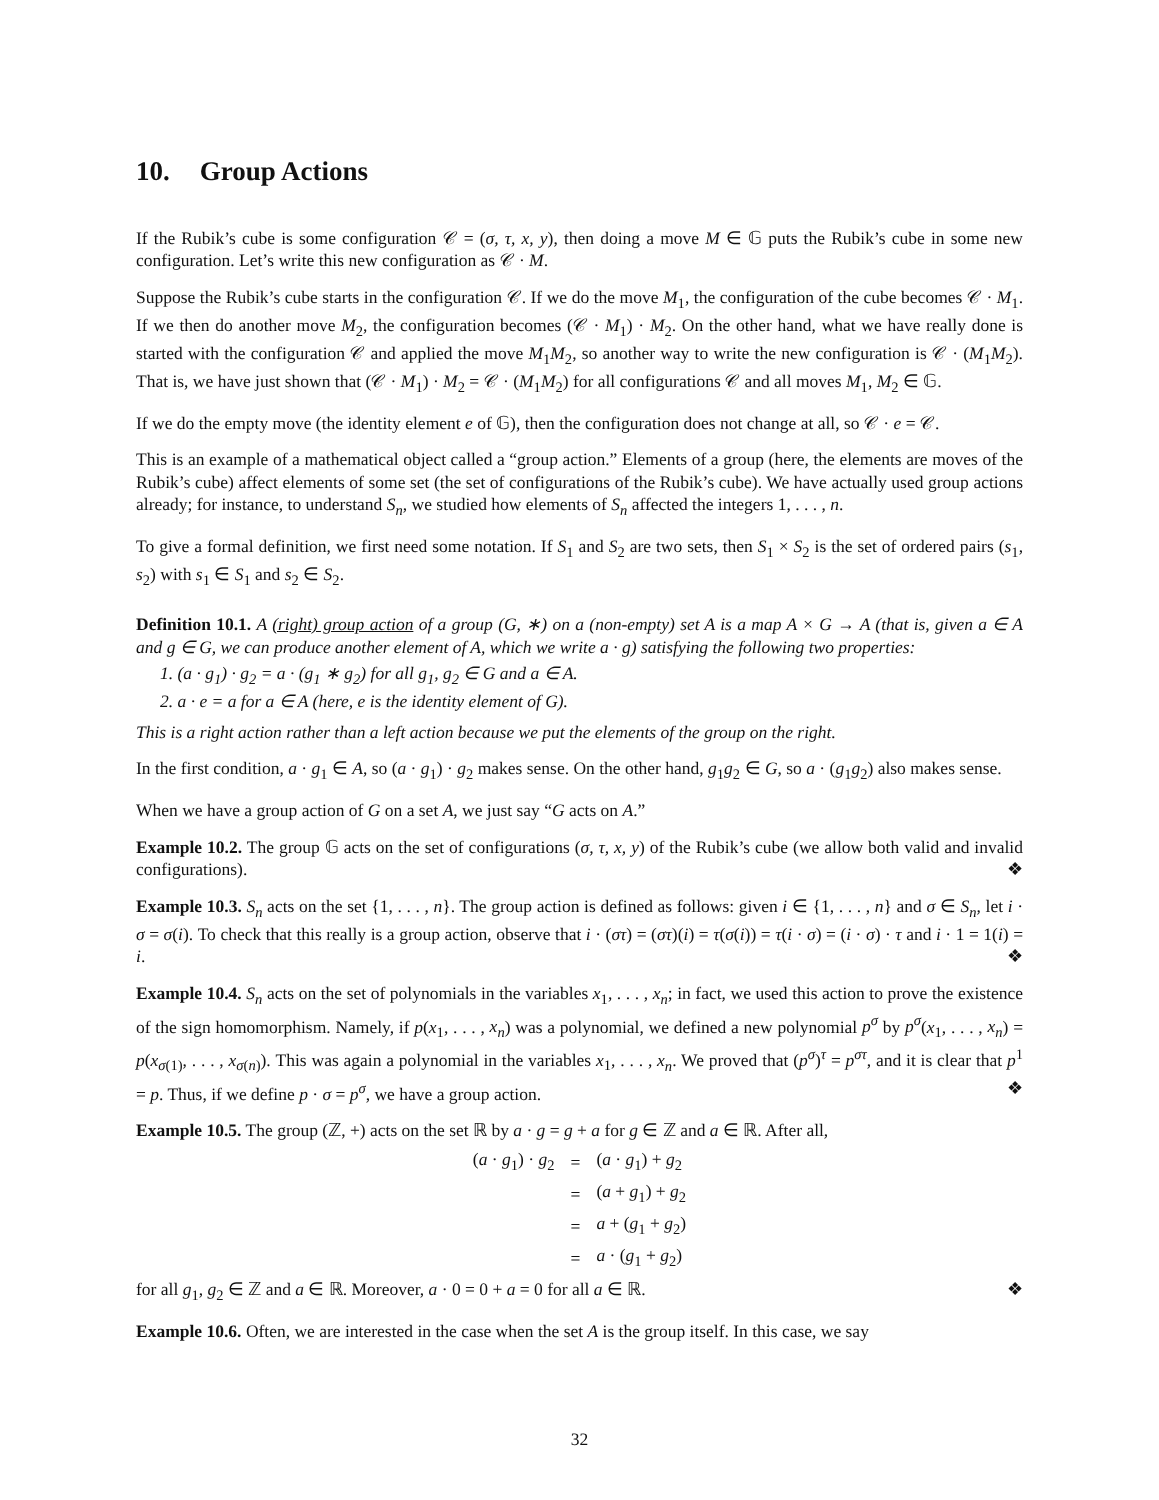10. Group Actions
If the Rubik’s cube is some configuration 𝒞 = (σ, τ, x, y), then doing a move M ∈ 𝔾 puts the Rubik’s cube in some new configuration. Let’s write this new configuration as 𝒞 · M.
Suppose the Rubik’s cube starts in the configuration 𝒞. If we do the move M<sub>1</sub>, the configuration of the cube becomes 𝒞 · M<sub>1</sub>. If we then do another move M<sub>2</sub>, the configuration becomes (𝒞 · M<sub>1</sub>) · M<sub>2</sub>. On the other hand, what we have really done is started with the configuration 𝒞 and applied the move M<sub>1</sub>M<sub>2</sub>, so another way to write the new configuration is 𝒞 · (M<sub>1</sub>M<sub>2</sub>). That is, we have just shown that (𝒞 · M<sub>1</sub>) · M<sub>2</sub> = 𝒞 · (M<sub>1</sub>M<sub>2</sub>) for all configurations 𝒞 and all moves M<sub>1</sub>, M<sub>2</sub> ∈ 𝔾.
If we do the empty move (the identity element e of 𝔾), then the configuration does not change at all, so 𝒞 · e = 𝒞.
This is an example of a mathematical object called a “group action.” Elements of a group (here, the elements are moves of the Rubik’s cube) affect elements of some set (the set of configurations of the Rubik’s cube). We have actually used group actions already; for instance, to understand S<sub>n</sub>, we studied how elements of S<sub>n</sub> affected the integers 1, . . . , n.
To give a formal definition, we first need some notation. If S<sub>1</sub> and S<sub>2</sub> are two sets, then S<sub>1</sub> × S<sub>2</sub> is the set of ordered pairs (s<sub>1</sub>, s<sub>2</sub>) with s<sub>1</sub> ∈ S<sub>1</sub> and s<sub>2</sub> ∈ S<sub>2</sub>.
Definition 10.1. A (right) group action of a group (G, ∗) on a (non-empty) set A is a map A × G → A (that is, given a ∈ A and g ∈ G, we can produce another element of A, which we write a · g) satisfying the following two properties:
1. (a · g<sub>1</sub>) · g<sub>2</sub> = a · (g<sub>1</sub> ∗ g<sub>2</sub>) for all g<sub>1</sub>, g<sub>2</sub> ∈ G and a ∈ A.
2. a · e = a for a ∈ A (here, e is the identity element of G).
This is a right action rather than a left action because we put the elements of the group on the right.
In the first condition, a · g<sub>1</sub> ∈ A, so (a · g<sub>1</sub>) · g<sub>2</sub> makes sense. On the other hand, g<sub>1</sub>g<sub>2</sub> ∈ G, so a · (g<sub>1</sub>g<sub>2</sub>) also makes sense.
When we have a group action of G on a set A, we just say “G acts on A.”
Example 10.2. The group 𝔾 acts on the set of configurations (σ, τ, x, y) of the Rubik’s cube (we allow both valid and invalid configurations). ❖
Example 10.3. S<sub>n</sub> acts on the set {1, . . . , n}. The group action is defined as follows: given i ∈ {1, . . . , n} and σ ∈ S<sub>n</sub>, let i · σ = σ(i). To check that this really is a group action, observe that i · (στ) = (στ)(i) = τ(σ(i)) = τ(i · σ) = (i · σ) · τ and i · 1 = 1(i) = i. ❖
Example 10.4. S<sub>n</sub> acts on the set of polynomials in the variables x<sub>1</sub>, . . . , x<sub>n</sub>; in fact, we used this action to prove the existence of the sign homomorphism. Namely, if p(x<sub>1</sub>, . . . , x<sub>n</sub>) was a polynomial, we defined a new polynomial p<sup>σ</sup> by p<sup>σ</sup>(x<sub>1</sub>, . . . , x<sub>n</sub>) = p(x<sub>σ(1)</sub>, . . . , x<sub>σ(n)</sub>). This was again a polynomial in the variables x<sub>1</sub>, . . . , x<sub>n</sub>. We proved that (p<sup>σ</sup>)<sup>τ</sup> = p<sup>στ</sup>, and it is clear that p<sup>1</sup> = p. Thus, if we define p · σ = p<sup>σ</sup>, we have a group action. ❖
Example 10.5. The group (ℤ, +) acts on the set ℝ by a · g = g + a for g ∈ ℤ and a ∈ ℝ. After all,
| ( a · g<sub>1</sub>) · g<sub>2</sub> | = | ( a · g<sub>1</sub>) + g<sub>2</sub> |
| | = | ( a + g<sub>1</sub>) + g<sub>2</sub> |
| | = | a + ( g<sub>1</sub> + g<sub>2</sub>) |
| | = | a · ( g<sub>1</sub> + g<sub>2</sub>) |
for all g<sub>1</sub>, g<sub>2</sub> ∈ ℤ and a ∈ ℝ. Moreover, a · 0 = 0 + a = 0 for all a ∈ ℝ. ❖
Example 10.6. Often, we are interested in the case when the set A is the group itself. In this case, we say
32